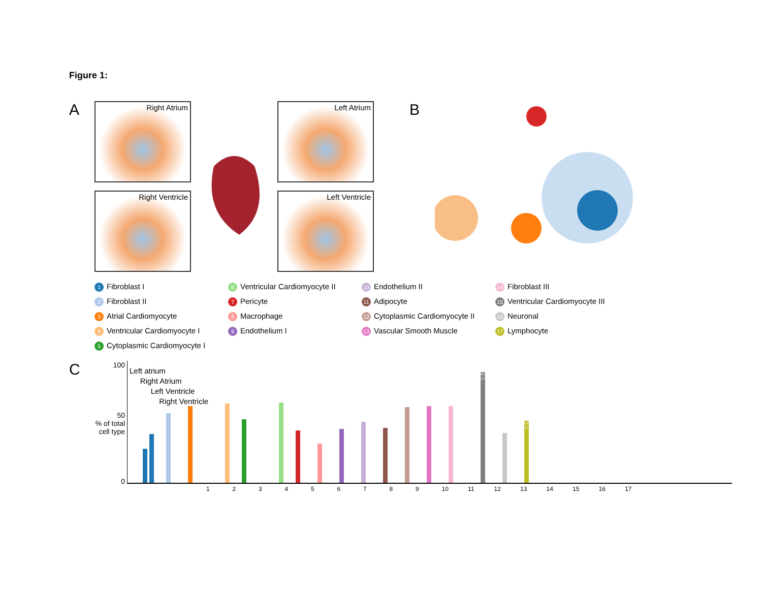Figure 1:
A
Right Atrium
Left Atrium
Right Ventricle
Left Ventricle
B
1 Fibroblast I
6 Ventricular Cardiomyocyte II
10 Endothelium II
14 Fibroblast III
2 Fibroblast II
7 Pericyte
11 Adipocyte
15 Ventricular Cardiomyocyte III
3 Atrial Cardiomyocyte
8 Macrophage
12 Cytoplasmic Cardiomyocyte II
16 Neuronal
4 Ventricular Cardiomyocyte I
9 Endothelium I
13 Vascular Smooth Muscle
17 Lymphocyte
5 Cytoplasmic Cardiomyocyte I
C
100
50
% of total cell type
0
Left atrium
Right Atrium
Left Ventricle
Right Ventricle
RV 1708
LV 1723
1 2 3 4 5 6 7 8 9 10 11 12 13 14 15 16 17